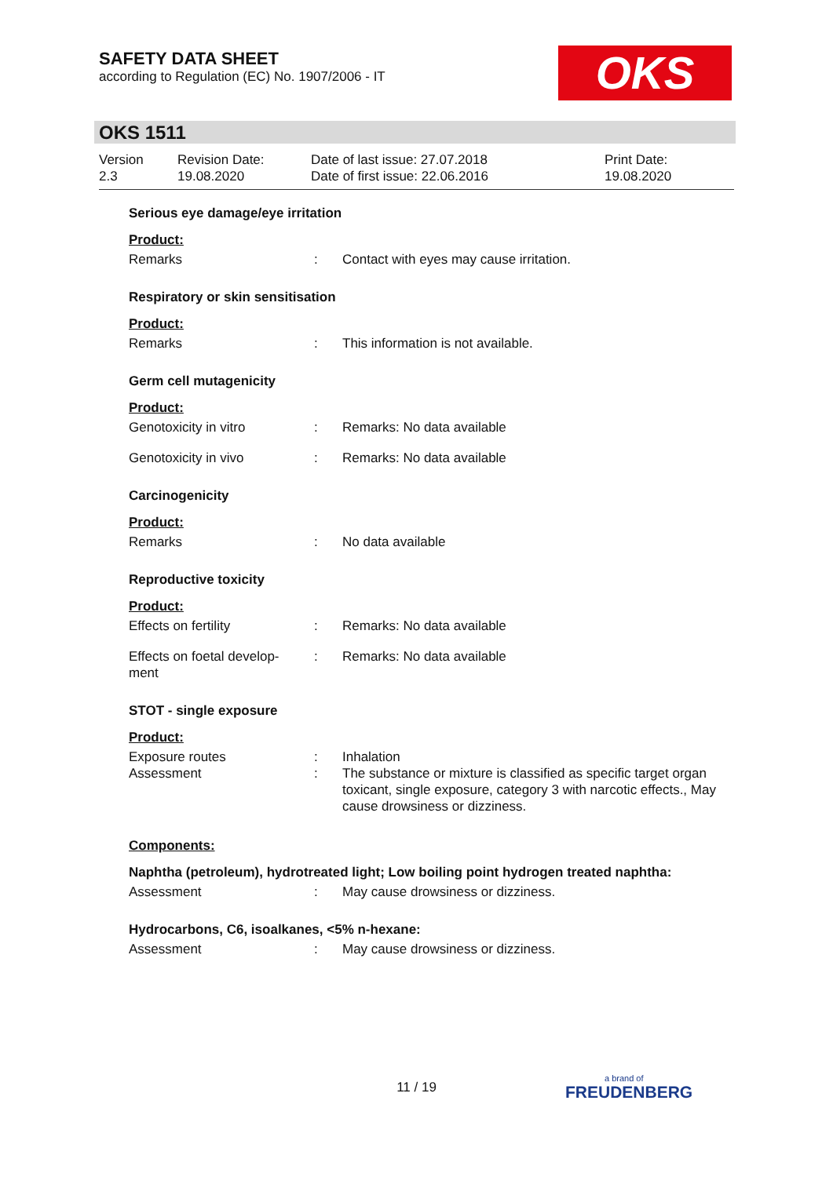SAFETY DATA SHEET
according to Regulation (EC) No. 1907/2006 - IT
OKS
OKS 1511
Version
2.3
Revision Date:
19.08.2020
Date of last issue: 27.07.2018
Date of first issue: 22.06.2016
Print Date:
19.08.2020
Serious eye damage/eye irritation
Product:
Remarks : Contact with eyes may cause irritation.
Respiratory or skin sensitisation
Product:
Remarks : This information is not available.
Germ cell mutagenicity
Product:
Genotoxicity in vitro : Remarks: No data available
Genotoxicity in vivo : Remarks: No data available
Carcinogenicity
Product:
Remarks : No data available
Reproductive toxicity
Product:
Effects on fertility : Remarks: No data available
Effects on foetal develop-
ment
: Remarks: No data available
STOT - single exposure
Product:
Exposure routes : Inhalation
Assessment : The substance or mixture is classified as specific target organ toxicant, single exposure, category 3 with narcotic effects., May cause drowsiness or dizziness.
Components:
Naphtha (petroleum), hydrotreated light; Low boiling point hydrogen treated naphtha:
Assessment : May cause drowsiness or dizziness.
Hydrocarbons, C6, isoalkanes, <5% n-hexane:
Assessment : May cause drowsiness or dizziness.
11 / 19 a brand of
FREUDENBERG